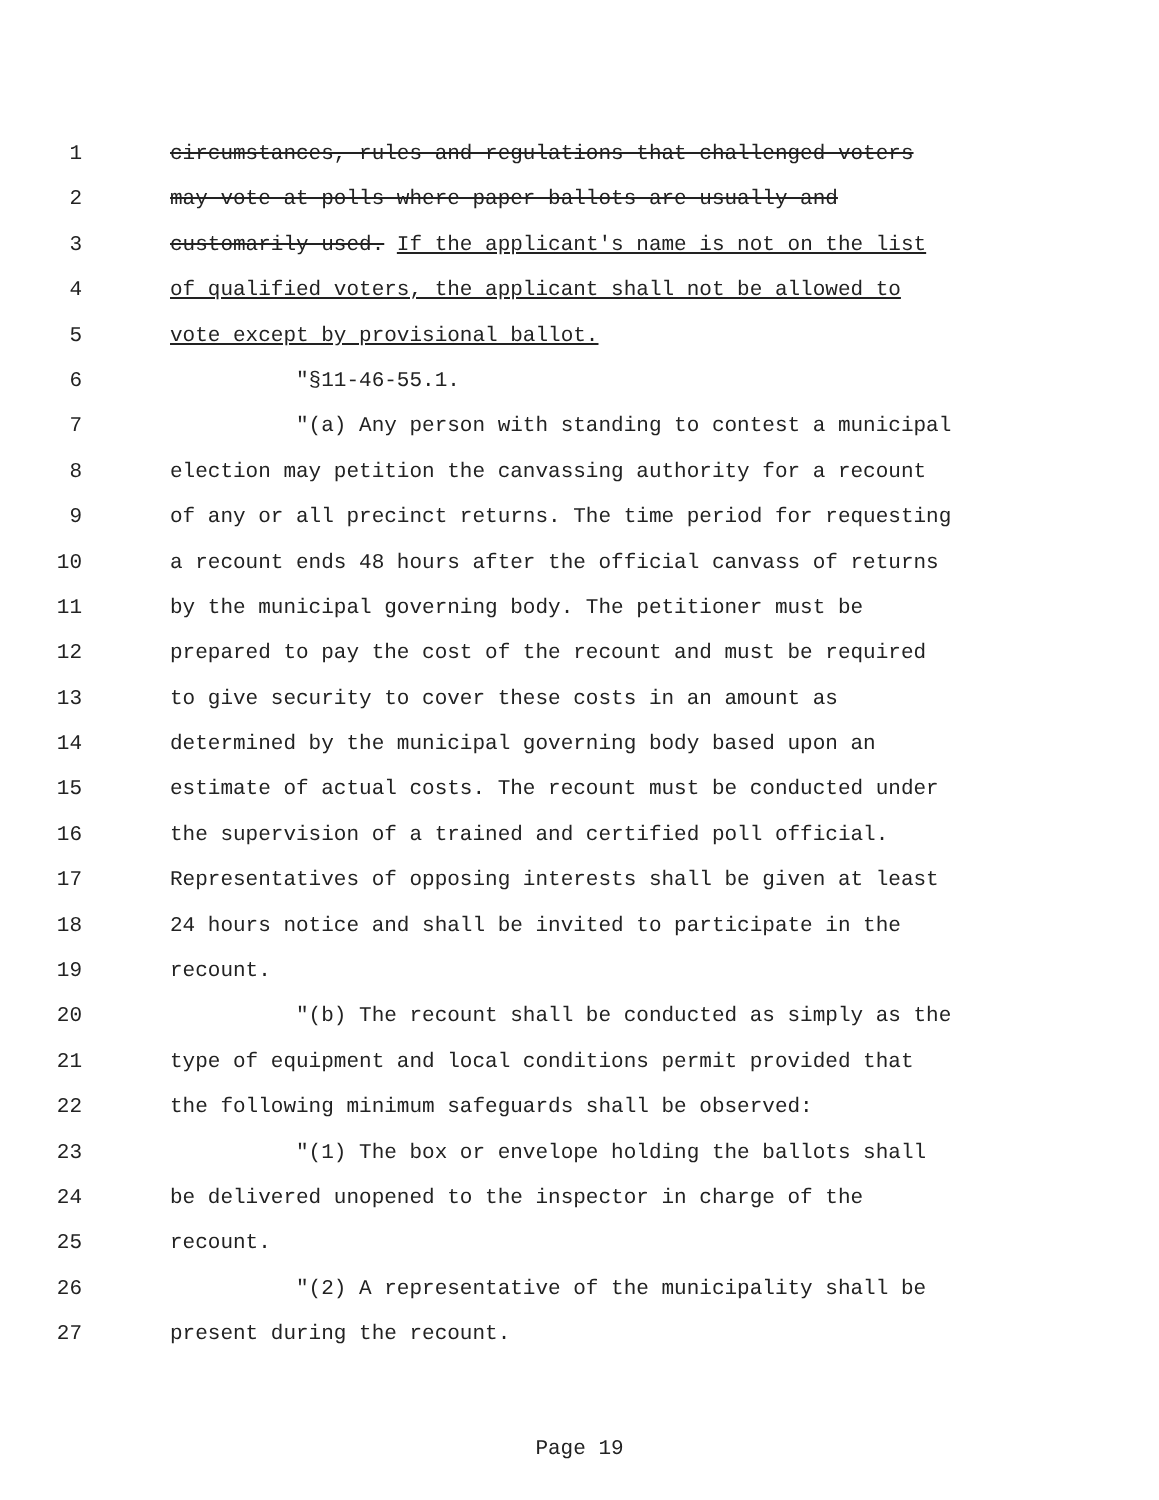1 circumstances, rules and regulations that challenged voters
2 may vote at polls where paper ballots are usually and
3 customarily used. If the applicant's name is not on the list
4 of qualified voters, the applicant shall not be allowed to
5 vote except by provisional ballot.
6 "§11-46-55.1.
7 "(a) Any person with standing to contest a municipal
8 election may petition the canvassing authority for a recount
9 of any or all precinct returns. The time period for requesting
10 a recount ends 48 hours after the official canvass of returns
11 by the municipal governing body. The petitioner must be
12 prepared to pay the cost of the recount and must be required
13 to give security to cover these costs in an amount as
14 determined by the municipal governing body based upon an
15 estimate of actual costs. The recount must be conducted under
16 the supervision of a trained and certified poll official.
17 Representatives of opposing interests shall be given at least
18 24 hours notice and shall be invited to participate in the
19 recount.
20 "(b) The recount shall be conducted as simply as the
21 type of equipment and local conditions permit provided that
22 the following minimum safeguards shall be observed:
23 "(1) The box or envelope holding the ballots shall
24 be delivered unopened to the inspector in charge of the
25 recount.
26 "(2) A representative of the municipality shall be
27 present during the recount.
Page 19